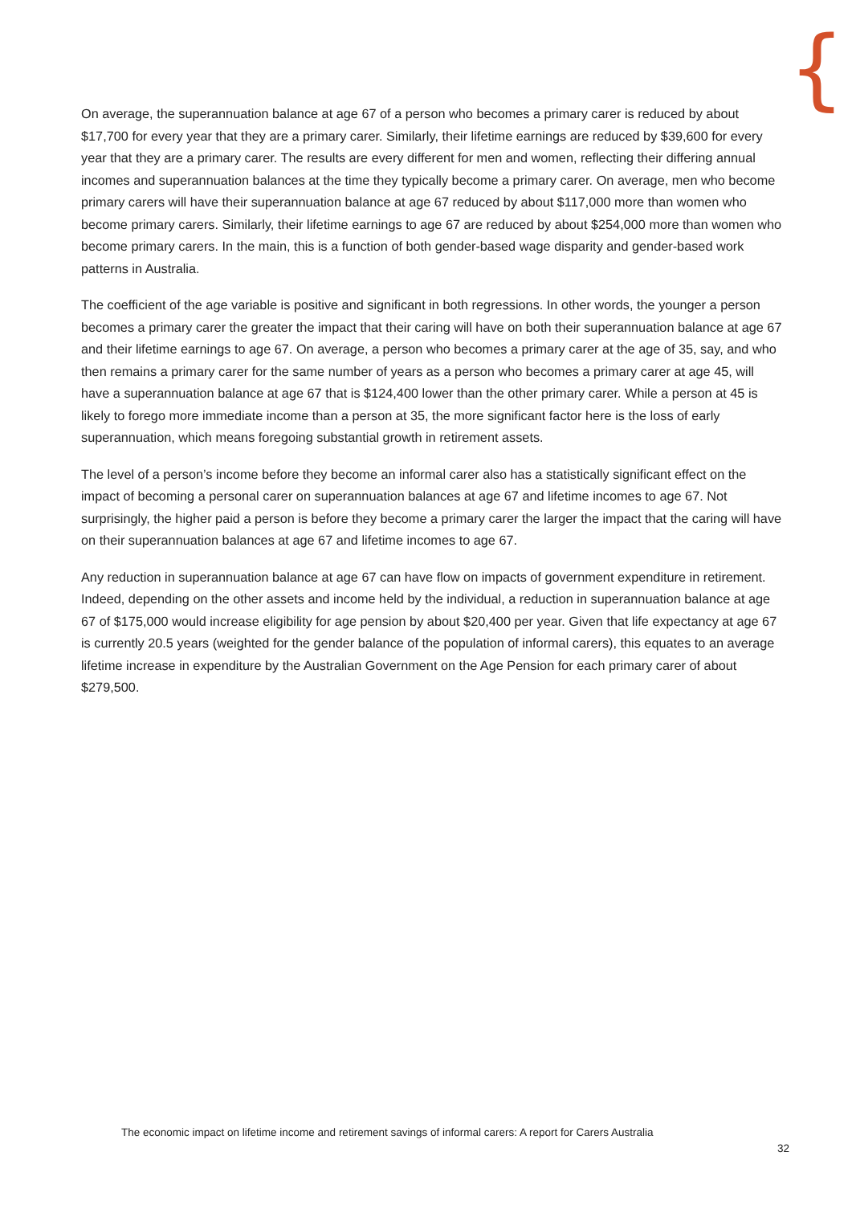{
On average, the superannuation balance at age 67 of a person who becomes a primary carer is reduced by about $17,700 for every year that they are a primary carer. Similarly, their lifetime earnings are reduced by $39,600 for every year that they are a primary carer. The results are every different for men and women, reflecting their differing annual incomes and superannuation balances at the time they typically become a primary carer. On average, men who become primary carers will have their superannuation balance at age 67 reduced by about $117,000 more than women who become primary carers. Similarly, their lifetime earnings to age 67 are reduced by about $254,000 more than women who become primary carers. In the main, this is a function of both gender-based wage disparity and gender-based work patterns in Australia.
The coefficient of the age variable is positive and significant in both regressions. In other words, the younger a person becomes a primary carer the greater the impact that their caring will have on both their superannuation balance at age 67 and their lifetime earnings to age 67. On average, a person who becomes a primary carer at the age of 35, say, and who then remains a primary carer for the same number of years as a person who becomes a primary carer at age 45, will have a superannuation balance at age 67 that is $124,400 lower than the other primary carer. While a person at 45 is likely to forego more immediate income than a person at 35, the more significant factor here is the loss of early superannuation, which means foregoing substantial growth in retirement assets.
The level of a person’s income before they become an informal carer also has a statistically significant effect on the impact of becoming a personal carer on superannuation balances at age 67 and lifetime incomes to age 67. Not surprisingly, the higher paid a person is before they become a primary carer the larger the impact that the caring will have on their superannuation balances at age 67 and lifetime incomes to age 67.
Any reduction in superannuation balance at age 67 can have flow on impacts of government expenditure in retirement. Indeed, depending on the other assets and income held by the individual, a reduction in superannuation balance at age 67 of $175,000 would increase eligibility for age pension by about $20,400 per year. Given that life expectancy at age 67 is currently 20.5 years (weighted for the gender balance of the population of informal carers), this equates to an average lifetime increase in expenditure by the Australian Government on the Age Pension for each primary carer of about $279,500.
The economic impact on lifetime income and retirement savings of informal carers: A report for Carers Australia
32